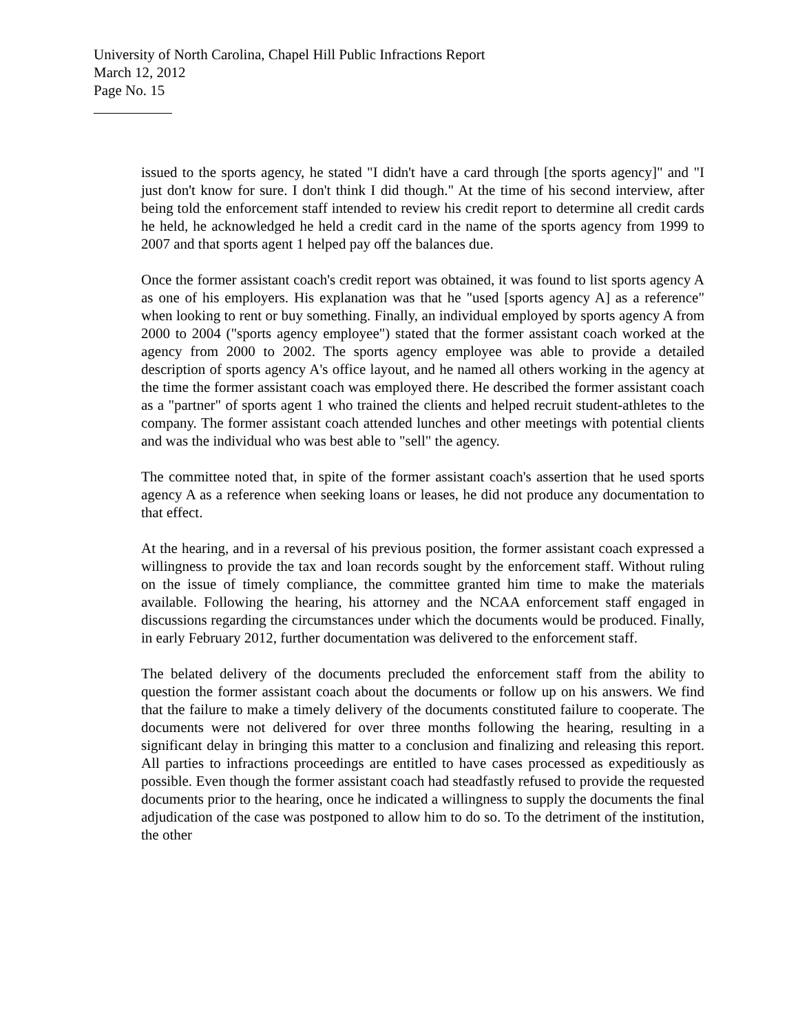University of North Carolina, Chapel Hill Public Infractions Report
March 12, 2012
Page No. 15
issued to the sports agency, he stated "I didn't have a card through [the sports agency]" and "I just don't know for sure. I don't think I did though." At the time of his second interview, after being told the enforcement staff intended to review his credit report to determine all credit cards he held, he acknowledged he held a credit card in the name of the sports agency from 1999 to 2007 and that sports agent 1 helped pay off the balances due.
Once the former assistant coach's credit report was obtained, it was found to list sports agency A as one of his employers. His explanation was that he "used [sports agency A] as a reference" when looking to rent or buy something. Finally, an individual employed by sports agency A from 2000 to 2004 ("sports agency employee") stated that the former assistant coach worked at the agency from 2000 to 2002. The sports agency employee was able to provide a detailed description of sports agency A's office layout, and he named all others working in the agency at the time the former assistant coach was employed there. He described the former assistant coach as a "partner" of sports agent 1 who trained the clients and helped recruit student-athletes to the company. The former assistant coach attended lunches and other meetings with potential clients and was the individual who was best able to "sell" the agency.
The committee noted that, in spite of the former assistant coach's assertion that he used sports agency A as a reference when seeking loans or leases, he did not produce any documentation to that effect.
At the hearing, and in a reversal of his previous position, the former assistant coach expressed a willingness to provide the tax and loan records sought by the enforcement staff. Without ruling on the issue of timely compliance, the committee granted him time to make the materials available. Following the hearing, his attorney and the NCAA enforcement staff engaged in discussions regarding the circumstances under which the documents would be produced. Finally, in early February 2012, further documentation was delivered to the enforcement staff.
The belated delivery of the documents precluded the enforcement staff from the ability to question the former assistant coach about the documents or follow up on his answers. We find that the failure to make a timely delivery of the documents constituted failure to cooperate. The documents were not delivered for over three months following the hearing, resulting in a significant delay in bringing this matter to a conclusion and finalizing and releasing this report. All parties to infractions proceedings are entitled to have cases processed as expeditiously as possible. Even though the former assistant coach had steadfastly refused to provide the requested documents prior to the hearing, once he indicated a willingness to supply the documents the final adjudication of the case was postponed to allow him to do so. To the detriment of the institution, the other